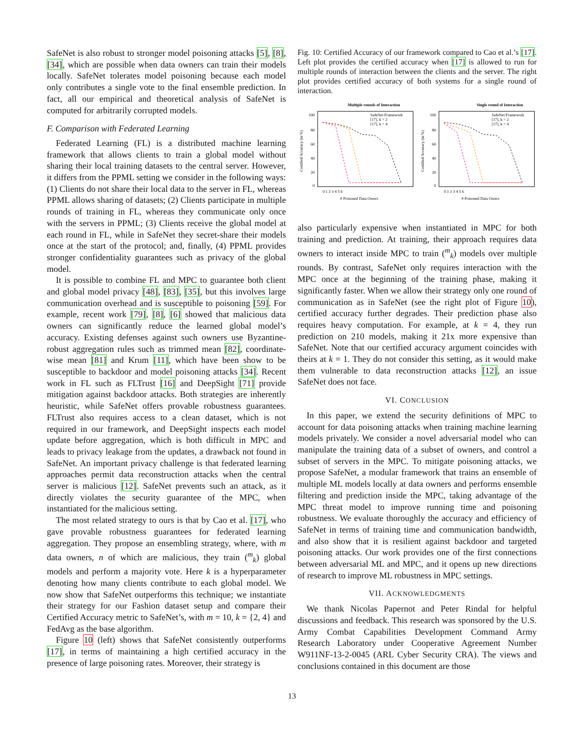SafeNet is also robust to stronger model poisoning attacks [5], [8], [34], which are possible when data owners can train their models locally. SafeNet tolerates model poisoning because each model only contributes a single vote to the final ensemble prediction. In fact, all our empirical and theoretical analysis of SafeNet is computed for arbitrarily corrupted models.
F. Comparison with Federated Learning
Federated Learning (FL) is a distributed machine learning framework that allows clients to train a global model without sharing their local training datasets to the central server. However, it differs from the PPML setting we consider in the following ways: (1) Clients do not share their local data to the server in FL, whereas PPML allows sharing of datasets; (2) Clients participate in multiple rounds of training in FL, whereas they communicate only once with the servers in PPML; (3) Clients receive the global model at each round in FL, while in SafeNet they secret-share their models once at the start of the protocol; and, finally, (4) PPML provides stronger confidentiality guarantees such as privacy of the global model.
It is possible to combine FL and MPC to guarantee both client and global model privacy [48], [83], [35], but this involves large communication overhead and is susceptible to poisoning [59]. For example, recent work [79], [8], [6] showed that malicious data owners can significantly reduce the learned global model’s accuracy. Existing defenses against such owners use Byzantine-robust aggregation rules such as trimmed mean [82], coordinate-wise mean [81] and Krum [11], which have been show to be susceptible to backdoor and model poisoning attacks [34]. Recent work in FL such as FLTrust [16] and DeepSight [71] provide mitigation against backdoor attacks. Both strategies are inherently heuristic, while SafeNet offers provable robustness guarantees. FLTrust also requires access to a clean dataset, which is not required in our framework, and DeepSight inspects each model update before aggregation, which is both difficult in MPC and leads to privacy leakage from the updates, a drawback not found in SafeNet. An important privacy challenge is that federated learning approaches permit data reconstruction attacks when the central server is malicious [12]. SafeNet prevents such an attack, as it directly violates the security guarantee of the MPC, when instantiated for the malicious setting.
The most related strategy to ours is that by Cao et al. [17], who gave provable robustness guarantees for federated learning aggregation. They propose an ensembling strategy, where, with m data owners, n of which are malicious, they train (<sup>m</sup><sub>k</sub>) global models and perform a majority vote. Here k is a hyperparameter denoting how many clients contribute to each global model. We now show that SafeNet outperforms this technique; we instantiate their strategy for our Fashion dataset setup and compare their Certified Accuracy metric to SafeNet’s, with m = 10, k = {2, 4} and FedAvg as the base algorithm.
Figure 10 (left) shows that SafeNet consistently outperforms [17], in terms of maintaining a high certified accuracy in the presence of large poisoning rates. Moreover, their strategy is
Fig. 10: Certified Accuracy of our framework compared to Cao et al.’s [17]. Left plot provides the certified accuracy when [17] is allowed to run for multiple rounds of interaction between the clients and the server. The right plot provides certified accuracy of both systems for a single round of interaction.
Multiple rounds of Interaction
Certified Accuracy (in %)
100
80
60
40
20
0
0 1 2 3 4 5 6
# Poisoned Data Owers
SafeNet Framework
[17], k = 2
[17], k = 4
Single round of Interaction
Certified Accuracy (in %)
100
80
60
40
20
0
0 1 2 3 4 5 6
# Poisoned Data Owers
SafeNet Framework
[17], k = 2
[17], k = 4
also particularly expensive when instantiated in MPC for both training and prediction. At training, their approach requires data owners to interact inside MPC to train (<sup>m</sup><sub>k</sub>) models over multiple rounds. By contrast, SafeNet only requires interaction with the MPC once at the beginning of the training phase, making it significantly faster. When we allow their strategy only one round of communication as in SafeNet (see the right plot of Figure 10), certified accuracy further degrades. Their prediction phase also requires heavy computation. For example, at k = 4, they run prediction on 210 models, making it 21x more expensive than SafeNet. Note that our certified accuracy argument coincides with theirs at k = 1. They do not consider this setting, as it would make them vulnerable to data reconstruction attacks [12], an issue SafeNet does not face.
VI. CONCLUSION
In this paper, we extend the security definitions of MPC to account for data poisoning attacks when training machine learning models privately. We consider a novel adversarial model who can manipulate the training data of a subset of owners, and control a subset of servers in the MPC. To mitigate poisoning attacks, we propose SafeNet, a modular framework that trains an ensemble of multiple ML models locally at data owners and performs ensemble filtering and prediction inside the MPC, taking advantage of the MPC threat model to improve running time and poisoning robustness. We evaluate thoroughly the accuracy and efficiency of SafeNet in terms of training time and communication bandwidth, and also show that it is resilient against backdoor and targeted poisoning attacks. Our work provides one of the first connections between adversarial ML and MPC, and it opens up new directions of research to improve ML robustness in MPC settings.
VII. ACKNOWLEDGMENTS
We thank Nicolas Papernot and Peter Rindal for helpful discussions and feedback. This research was sponsored by the U.S. Army Combat Capabilities Development Command Army Research Laboratory under Cooperative Agreement Number W911NF-13-2-0045 (ARL Cyber Security CRA). The views and conclusions contained in this document are those
13